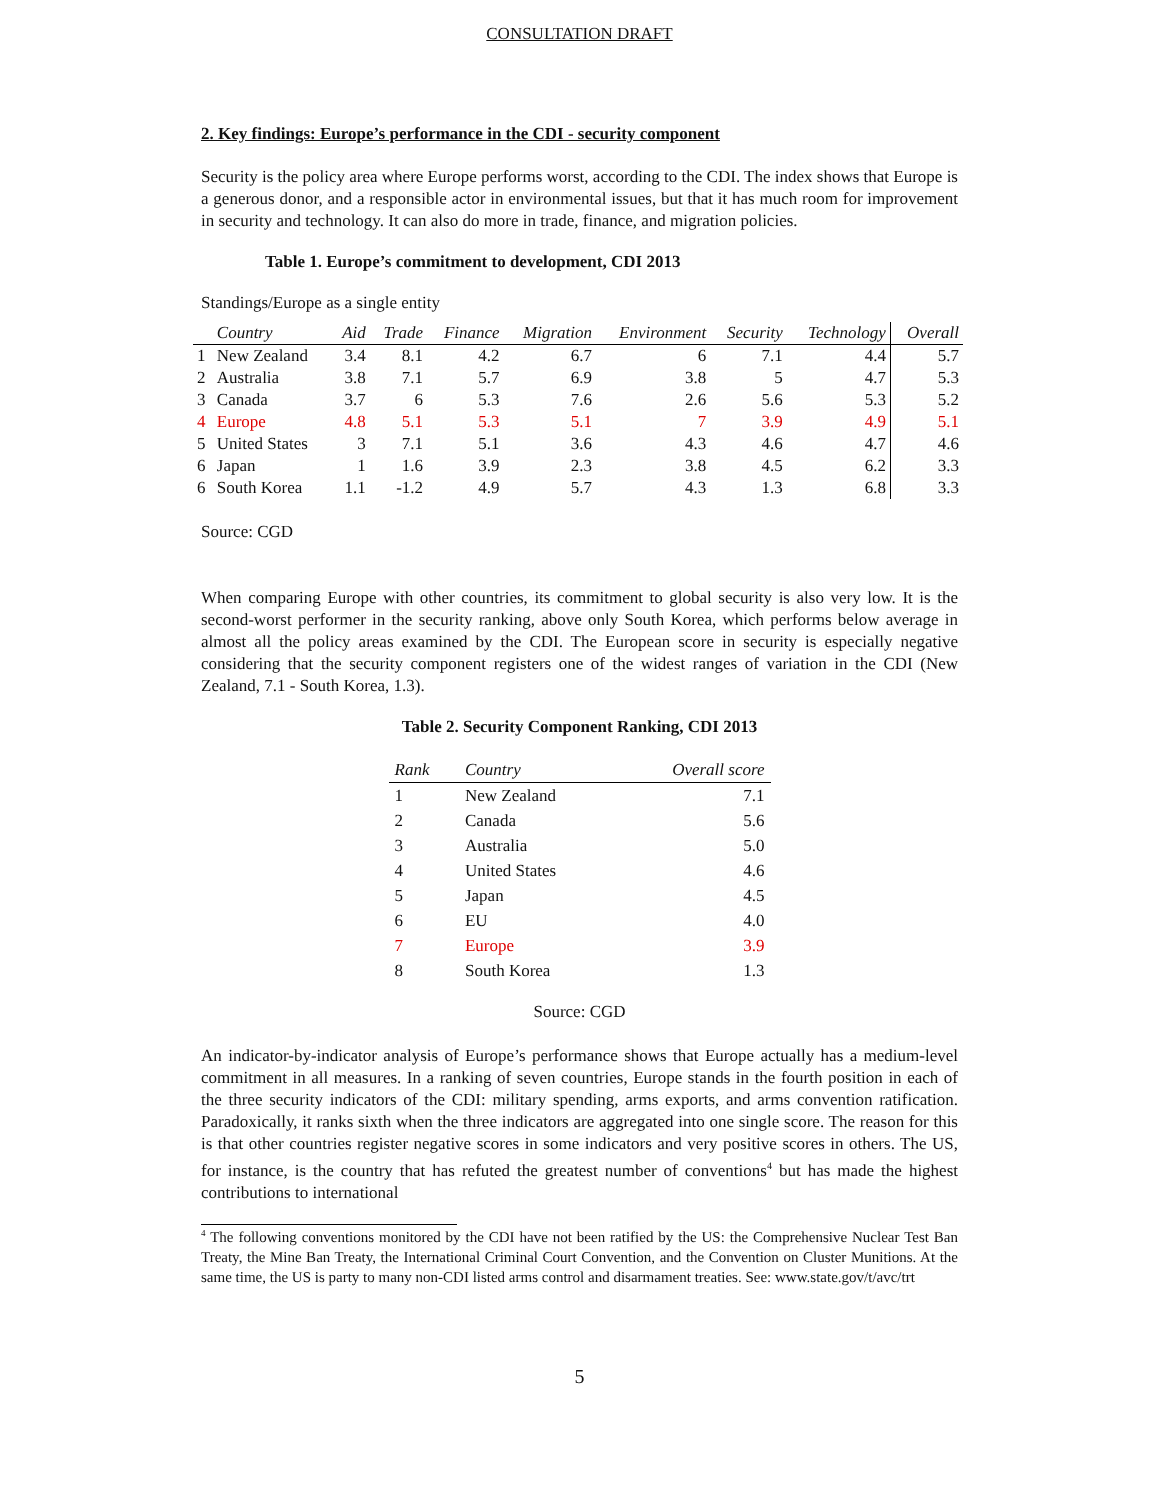CONSULTATION DRAFT
2. Key findings: Europe’s performance in the CDI - security component
Security is the policy area where Europe performs worst, according to the CDI. The index shows that Europe is a generous donor, and a responsible actor in environmental issues, but that it has much room for improvement in security and technology. It can also do more in trade, finance, and migration policies.
Table 1. Europe’s commitment to development, CDI 2013
Standings/Europe as a single entity
| | Country | Aid | Trade | Finance | Migration | Environment | Security | Technology | Overall |
| --- | --- | --- | --- | --- | --- | --- | --- | --- | --- |
| 1 | New Zealand | 3.4 | 8.1 | 4.2 | 6.7 | 6 | 7.1 | 4.4 | 5.7 |
| 2 | Australia | 3.8 | 7.1 | 5.7 | 6.9 | 3.8 | 5 | 4.7 | 5.3 |
| 3 | Canada | 3.7 | 6 | 5.3 | 7.6 | 2.6 | 5.6 | 5.3 | 5.2 |
| 4 | Europe | 4.8 | 5.1 | 5.3 | 5.1 | 7 | 3.9 | 4.9 | 5.1 |
| 5 | United States | 3 | 7.1 | 5.1 | 3.6 | 4.3 | 4.6 | 4.7 | 4.6 |
| 6 | Japan | 1 | 1.6 | 3.9 | 2.3 | 3.8 | 4.5 | 6.2 | 3.3 |
| 6 | South Korea | 1.1 | -1.2 | 4.9 | 5.7 | 4.3 | 1.3 | 6.8 | 3.3 |
Source: CGD
When comparing Europe with other countries, its commitment to global security is also very low. It is the second-worst performer in the security ranking, above only South Korea, which performs below average in almost all the policy areas examined by the CDI. The European score in security is especially negative considering that the security component registers one of the widest ranges of variation in the CDI (New Zealand, 7.1 - South Korea, 1.3).
Table 2. Security Component Ranking, CDI 2013
| Rank | Country | Overall score |
| --- | --- | --- |
| 1 | New Zealand | 7.1 |
| 2 | Canada | 5.6 |
| 3 | Australia | 5.0 |
| 4 | United States | 4.6 |
| 5 | Japan | 4.5 |
| 6 | EU | 4.0 |
| 7 | Europe | 3.9 |
| 8 | South Korea | 1.3 |
Source: CGD
An indicator-by-indicator analysis of Europe’s performance shows that Europe actually has a medium-level commitment in all measures. In a ranking of seven countries, Europe stands in the fourth position in each of the three security indicators of the CDI: military spending, arms exports, and arms convention ratification. Paradoxically, it ranks sixth when the three indicators are aggregated into one single score. The reason for this is that other countries register negative scores in some indicators and very positive scores in others. The US, for instance, is the country that has refuted the greatest number of conventions<sup>4</sup> but has made the highest contributions to international
<sup>4</sup> The following conventions monitored by the CDI have not been ratified by the US: the Comprehensive Nuclear Test Ban Treaty, the Mine Ban Treaty, the International Criminal Court Convention, and the Convention on Cluster Munitions. At the same time, the US is party to many non-CDI listed arms control and disarmament treaties. See: www.state.gov/t/avc/trt
5